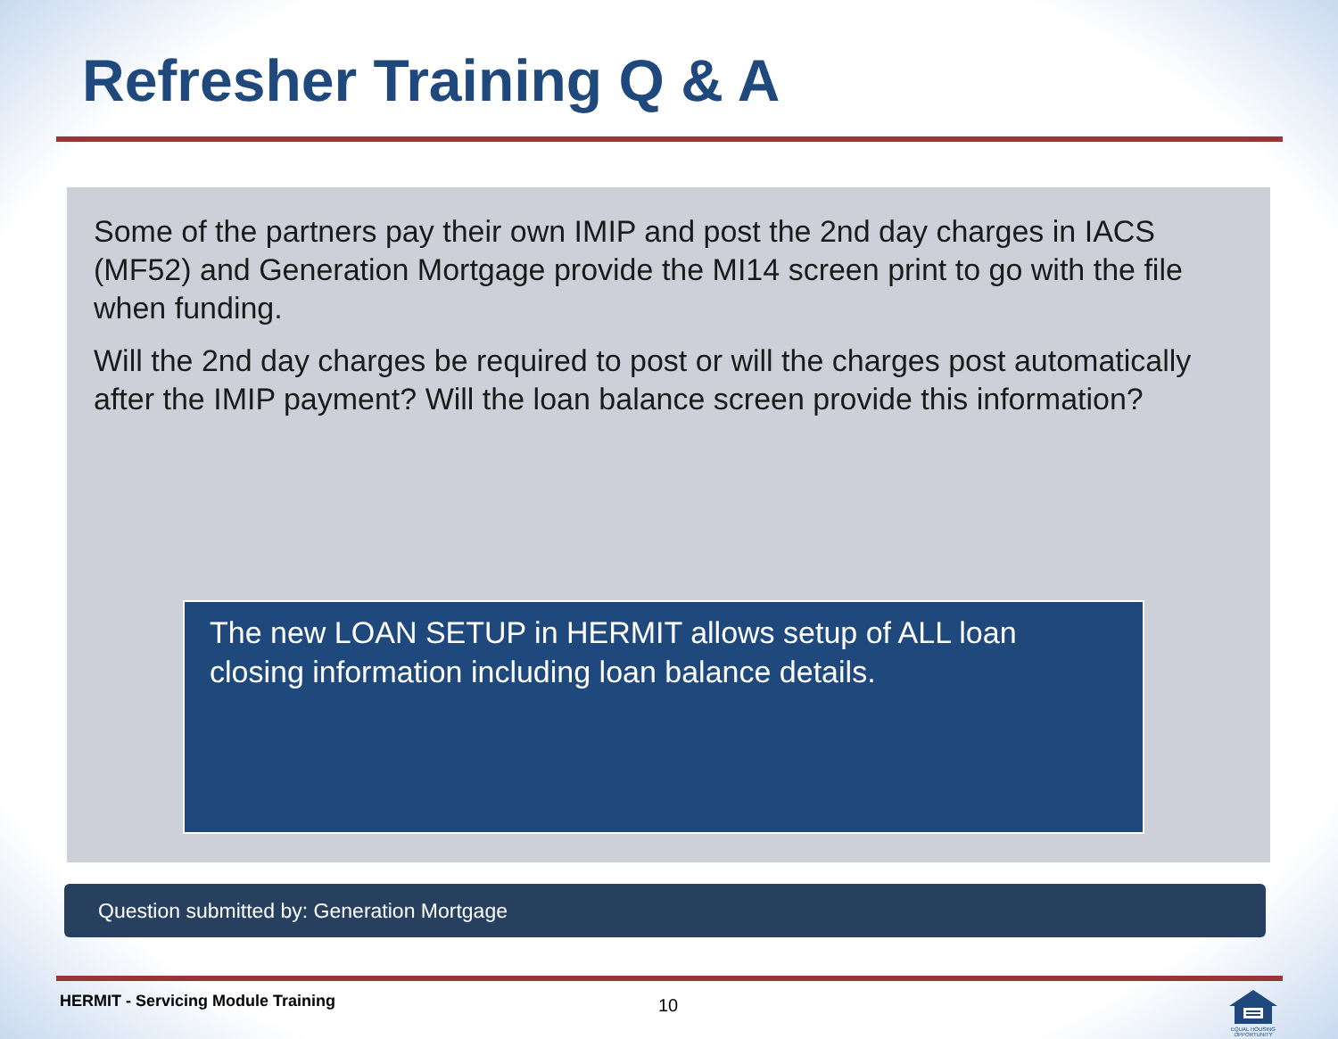Refresher Training Q & A
Some of the partners pay their own IMIP and post the 2nd day charges in IACS (MF52) and Generation Mortgage provide the MI14 screen print to go with the file when funding.
Will the 2nd day charges be required to post or will the charges post automatically after the IMIP payment? Will the loan balance screen provide this information?
The new LOAN SETUP in HERMIT allows setup of ALL loan closing information including loan balance details.
Question submitted by: Generation Mortgage
HERMIT - Servicing Module Training
10
EQUAL HOUSING OPPORTUNITY